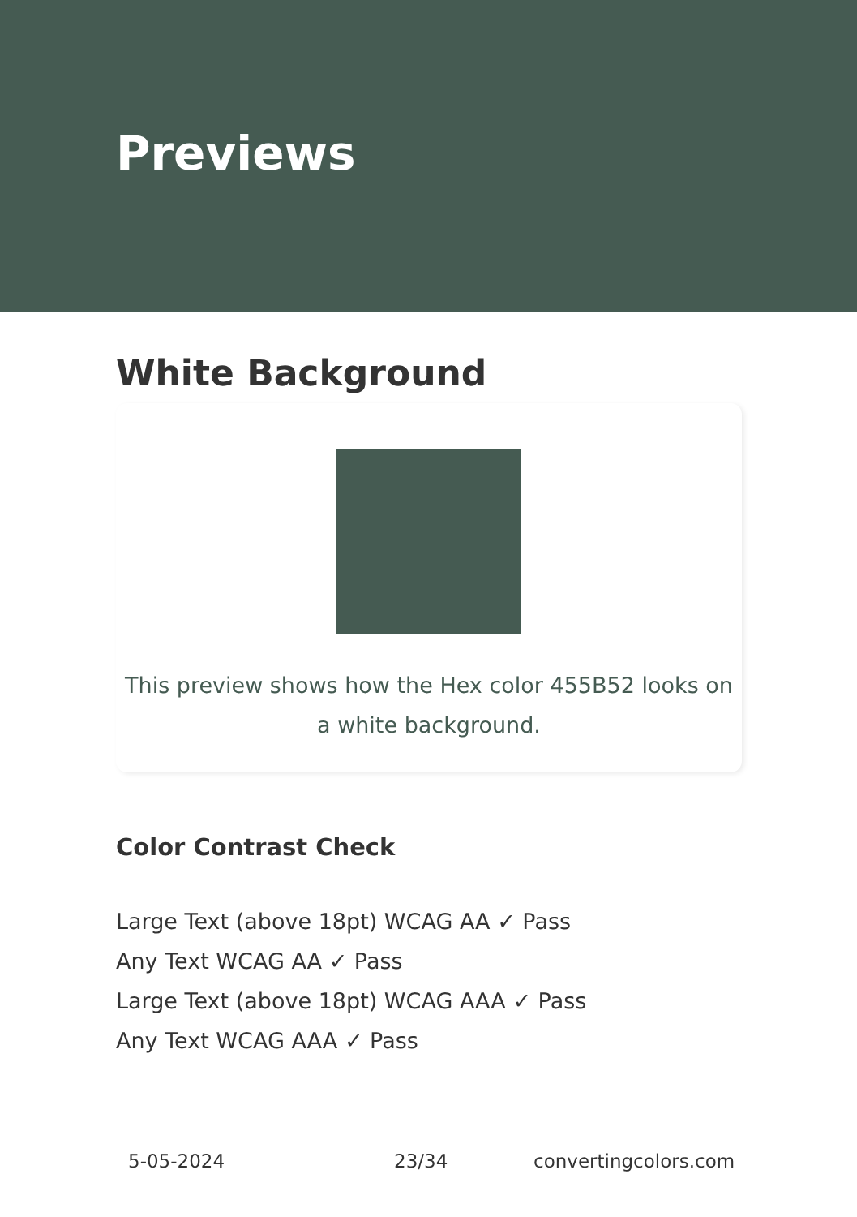Previews
White Background
This preview shows how the Hex color 455B52 looks on a white background.
Color Contrast Check
Large Text (above 18pt) WCAG AA ✓ Pass
Any Text WCAG AA ✓ Pass
Large Text (above 18pt) WCAG AAA ✓ Pass
Any Text WCAG AAA ✓ Pass
5-05-2024 23/34 convertingcolors.com